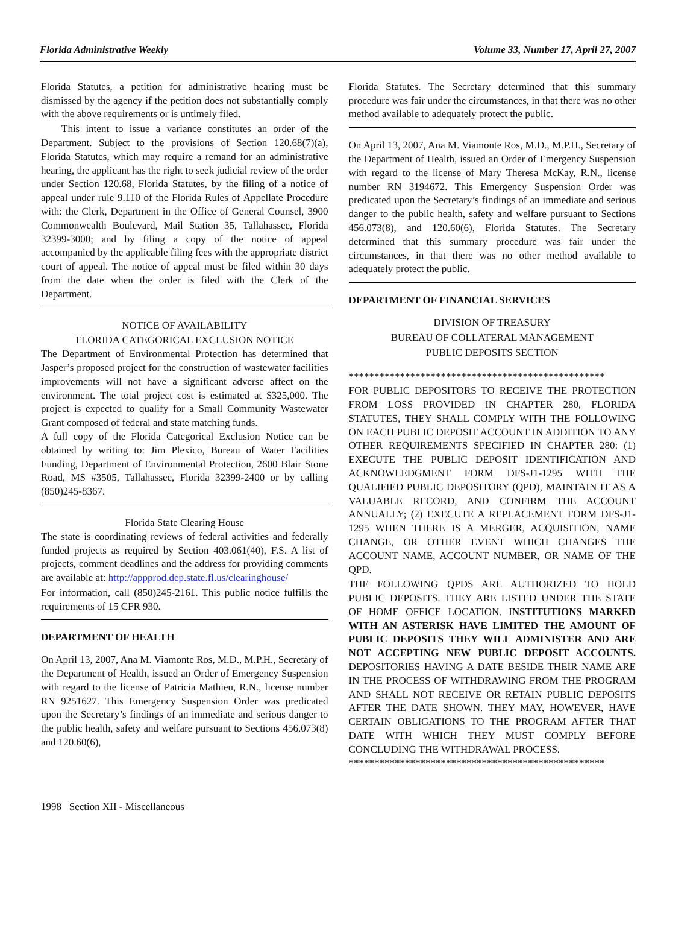Florida Administrative Weekly Volume 33, Number 17, April 27, 2007
Florida Statutes, a petition for administrative hearing must be dismissed by the agency if the petition does not substantially comply with the above requirements or is untimely filed.
This intent to issue a variance constitutes an order of the Department. Subject to the provisions of Section 120.68(7)(a), Florida Statutes, which may require a remand for an administrative hearing, the applicant has the right to seek judicial review of the order under Section 120.68, Florida Statutes, by the filing of a notice of appeal under rule 9.110 of the Florida Rules of Appellate Procedure with: the Clerk, Department in the Office of General Counsel, 3900 Commonwealth Boulevard, Mail Station 35, Tallahassee, Florida 32399-3000; and by filing a copy of the notice of appeal accompanied by the applicable filing fees with the appropriate district court of appeal. The notice of appeal must be filed within 30 days from the date when the order is filed with the Clerk of the Department.
NOTICE OF AVAILABILITY
FLORIDA CATEGORICAL EXCLUSION NOTICE
The Department of Environmental Protection has determined that Jasper’s proposed project for the construction of wastewater facilities improvements will not have a significant adverse affect on the environment. The total project cost is estimated at $325,000. The project is expected to qualify for a Small Community Wastewater Grant composed of federal and state matching funds.
A full copy of the Florida Categorical Exclusion Notice can be obtained by writing to: Jim Plexico, Bureau of Water Facilities Funding, Department of Environmental Protection, 2600 Blair Stone Road, MS #3505, Tallahassee, Florida 32399-2400 or by calling (850)245-8367.
Florida State Clearing House
The state is coordinating reviews of federal activities and federally funded projects as required by Section 403.061(40), F.S. A list of projects, comment deadlines and the address for providing comments are available at: http://appprod.dep.state.fl.us/clearinghouse/
For information, call (850)245-2161. This public notice fulfills the requirements of 15 CFR 930.
DEPARTMENT OF HEALTH
On April 13, 2007, Ana M. Viamonte Ros, M.D., M.P.H., Secretary of the Department of Health, issued an Order of Emergency Suspension with regard to the license of Patricia Mathieu, R.N., license number RN 9251627. This Emergency Suspension Order was predicated upon the Secretary’s findings of an immediate and serious danger to the public health, safety and welfare pursuant to Sections 456.073(8) and 120.60(6),
Florida Statutes. The Secretary determined that this summary procedure was fair under the circumstances, in that there was no other method available to adequately protect the public.
On April 13, 2007, Ana M. Viamonte Ros, M.D., M.P.H., Secretary of the Department of Health, issued an Order of Emergency Suspension with regard to the license of Mary Theresa McKay, R.N., license number RN 3194672. This Emergency Suspension Order was predicated upon the Secretary’s findings of an immediate and serious danger to the public health, safety and welfare pursuant to Sections 456.073(8), and 120.60(6), Florida Statutes. The Secretary determined that this summary procedure was fair under the circumstances, in that there was no other method available to adequately protect the public.
DEPARTMENT OF FINANCIAL SERVICES
DIVISION OF TREASURY
BUREAU OF COLLATERAL MANAGEMENT
PUBLIC DEPOSITS SECTION
**************************************************
FOR PUBLIC DEPOSITORS TO RECEIVE THE PROTECTION FROM LOSS PROVIDED IN CHAPTER 280, FLORIDA STATUTES, THEY SHALL COMPLY WITH THE FOLLOWING ON EACH PUBLIC DEPOSIT ACCOUNT IN ADDITION TO ANY OTHER REQUIREMENTS SPECIFIED IN CHAPTER 280: (1) EXECUTE THE PUBLIC DEPOSIT IDENTIFICATION AND ACKNOWLEDGMENT FORM DFS-J1-1295 WITH THE QUALIFIED PUBLIC DEPOSITORY (QPD), MAINTAIN IT AS A VALUABLE RECORD, AND CONFIRM THE ACCOUNT ANNUALLY; (2) EXECUTE A REPLACEMENT FORM DFS-J1-1295 WHEN THERE IS A MERGER, ACQUISITION, NAME CHANGE, OR OTHER EVENT WHICH CHANGES THE ACCOUNT NAME, ACCOUNT NUMBER, OR NAME OF THE QPD.
THE FOLLOWING QPDS ARE AUTHORIZED TO HOLD PUBLIC DEPOSITS. THEY ARE LISTED UNDER THE STATE OF HOME OFFICE LOCATION. INSTITUTIONS MARKED WITH AN ASTERISK HAVE LIMITED THE AMOUNT OF PUBLIC DEPOSITS THEY WILL ADMINISTER AND ARE NOT ACCEPTING NEW PUBLIC DEPOSIT ACCOUNTS. DEPOSITORIES HAVING A DATE BESIDE THEIR NAME ARE IN THE PROCESS OF WITHDRAWING FROM THE PROGRAM AND SHALL NOT RECEIVE OR RETAIN PUBLIC DEPOSITS AFTER THE DATE SHOWN. THEY MAY, HOWEVER, HAVE CERTAIN OBLIGATIONS TO THE PROGRAM AFTER THAT DATE WITH WHICH THEY MUST COMPLY BEFORE CONCLUDING THE WITHDRAWAL PROCESS.
**************************************************
1998 Section XII - Miscellaneous